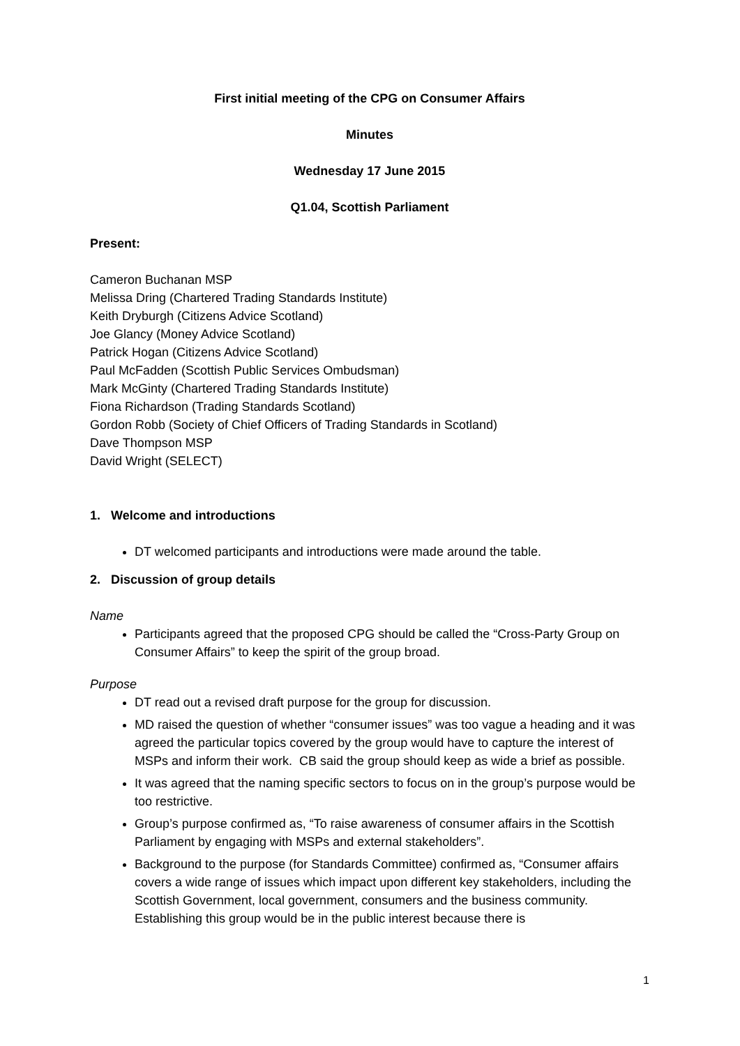First initial meeting of the CPG on Consumer Affairs
Minutes
Wednesday 17 June 2015
Q1.04, Scottish Parliament
Present:
Cameron Buchanan MSP
Melissa Dring (Chartered Trading Standards Institute)
Keith Dryburgh (Citizens Advice Scotland)
Joe Glancy (Money Advice Scotland)
Patrick Hogan (Citizens Advice Scotland)
Paul McFadden (Scottish Public Services Ombudsman)
Mark McGinty (Chartered Trading Standards Institute)
Fiona Richardson (Trading Standards Scotland)
Gordon Robb (Society of Chief Officers of Trading Standards in Scotland)
Dave Thompson MSP
David Wright (SELECT)
1. Welcome and introductions
DT welcomed participants and introductions were made around the table.
2. Discussion of group details
Name
Participants agreed that the proposed CPG should be called the “Cross-Party Group on Consumer Affairs” to keep the spirit of the group broad.
Purpose
DT read out a revised draft purpose for the group for discussion.
MD raised the question of whether “consumer issues” was too vague a heading and it was agreed the particular topics covered by the group would have to capture the interest of MSPs and inform their work. CB said the group should keep as wide a brief as possible.
It was agreed that the naming specific sectors to focus on in the group’s purpose would be too restrictive.
Group’s purpose confirmed as, “To raise awareness of consumer affairs in the Scottish Parliament by engaging with MSPs and external stakeholders”.
Background to the purpose (for Standards Committee) confirmed as, “Consumer affairs covers a wide range of issues which impact upon different key stakeholders, including the Scottish Government, local government, consumers and the business community. Establishing this group would be in the public interest because there is
1